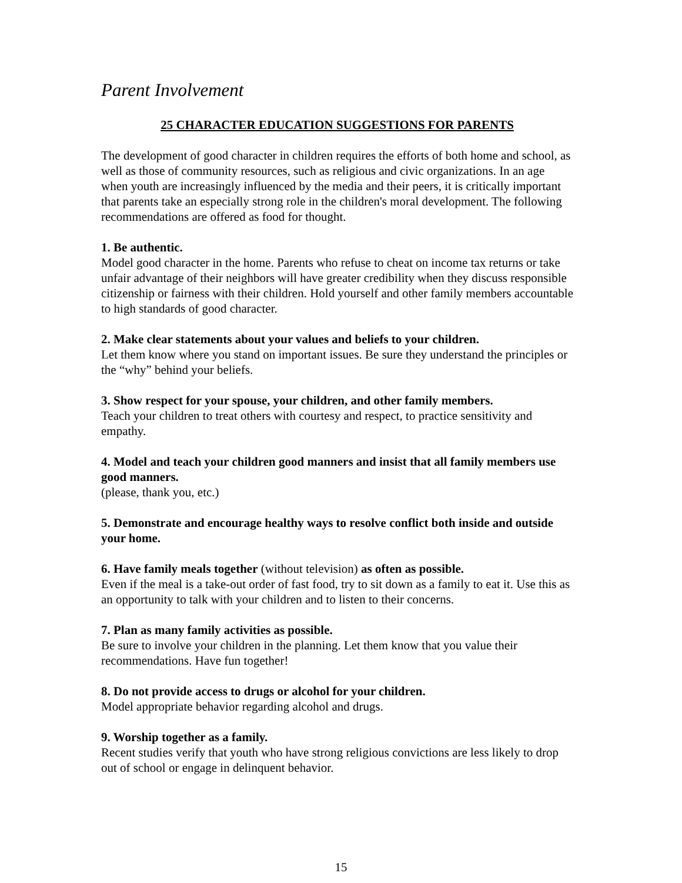Parent Involvement
25 CHARACTER EDUCATION SUGGESTIONS FOR PARENTS
The development of good character in children requires the efforts of both home and school, as well as those of community resources, such as religious and civic organizations. In an age when youth are increasingly influenced by the media and their peers, it is critically important that parents take an especially strong role in the children's moral development. The following recommendations are offered as food for thought.
1. Be authentic.
Model good character in the home. Parents who refuse to cheat on income tax returns or take unfair advantage of their neighbors will have greater credibility when they discuss responsible citizenship or fairness with their children. Hold yourself and other family members accountable to high standards of good character.
2. Make clear statements about your values and beliefs to your children.
Let them know where you stand on important issues. Be sure they understand the principles or the “why” behind your beliefs.
3. Show respect for your spouse, your children, and other family members.
Teach your children to treat others with courtesy and respect, to practice sensitivity and empathy.
4. Model and teach your children good manners and insist that all family members use good manners.
(please, thank you, etc.)
5. Demonstrate and encourage healthy ways to resolve conflict both inside and outside your home.
6. Have family meals together (without television) as often as possible.
Even if the meal is a take-out order of fast food, try to sit down as a family to eat it. Use this as an opportunity to talk with your children and to listen to their concerns.
7. Plan as many family activities as possible.
Be sure to involve your children in the planning. Let them know that you value their recommendations. Have fun together!
8. Do not provide access to drugs or alcohol for your children.
Model appropriate behavior regarding alcohol and drugs.
9. Worship together as a family.
Recent studies verify that youth who have strong religious convictions are less likely to drop out of school or engage in delinquent behavior.
15